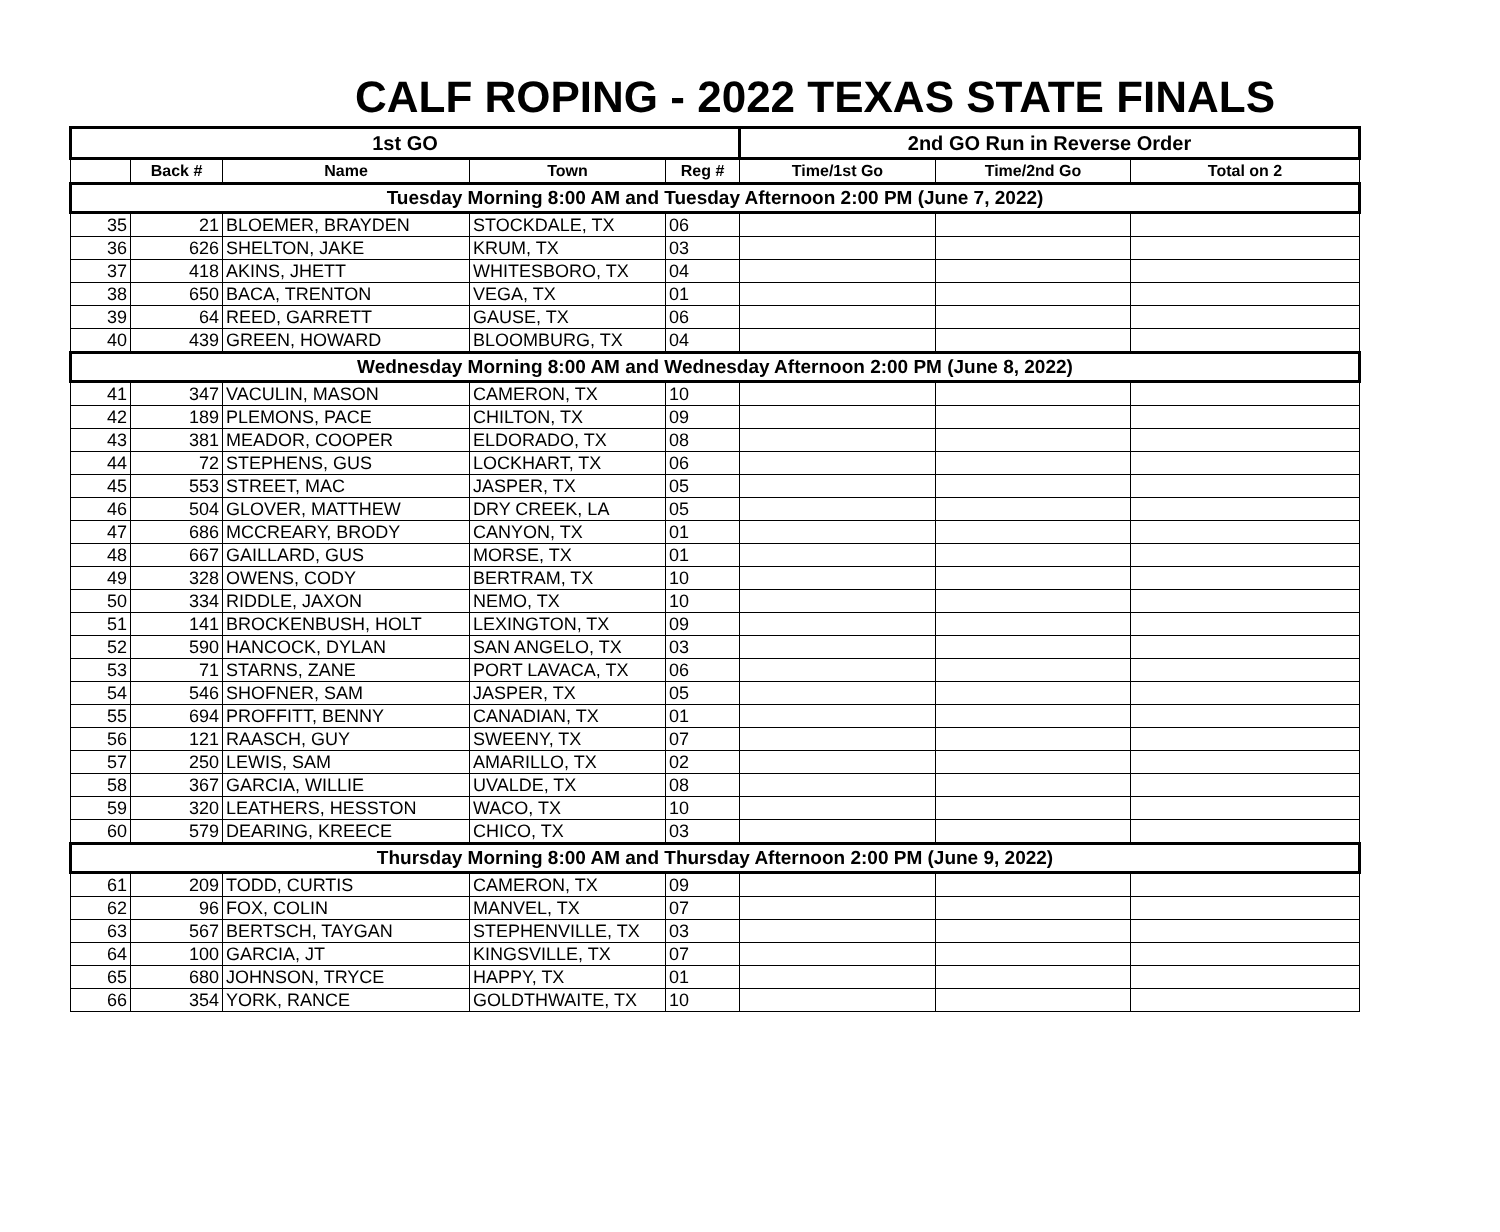CALF ROPING - 2022 TEXAS STATE FINALS
| 1st GO | | | | | 2nd GO Run in Reverse Order | | |
| --- | --- | --- | --- | --- | --- | --- | --- |
| | Back # | Name | Town | Reg # | Time/1st Go | Time/2nd Go | Total on 2 |
| Tuesday Morning 8:00 AM and Tuesday Afternoon 2:00 PM (June 7, 2022) | | | | | | | |
| 35 | 21 | BLOEMER, BRAYDEN | STOCKDALE, TX | 06 | | | |
| 36 | 626 | SHELTON, JAKE | KRUM, TX | 03 | | | |
| 37 | 418 | AKINS, JHETT | WHITESBORO, TX | 04 | | | |
| 38 | 650 | BACA, TRENTON | VEGA, TX | 01 | | | |
| 39 | 64 | REED, GARRETT | GAUSE, TX | 06 | | | |
| 40 | 439 | GREEN, HOWARD | BLOOMBURG, TX | 04 | | | |
| Wednesday Morning 8:00 AM and Wednesday Afternoon 2:00 PM (June 8, 2022) | | | | | | | |
| 41 | 347 | VACULIN, MASON | CAMERON, TX | 10 | | | |
| 42 | 189 | PLEMONS, PACE | CHILTON, TX | 09 | | | |
| 43 | 381 | MEADOR, COOPER | ELDORADO, TX | 08 | | | |
| 44 | 72 | STEPHENS, GUS | LOCKHART, TX | 06 | | | |
| 45 | 553 | STREET, MAC | JASPER, TX | 05 | | | |
| 46 | 504 | GLOVER, MATTHEW | DRY CREEK, LA | 05 | | | |
| 47 | 686 | MCCREARY, BRODY | CANYON, TX | 01 | | | |
| 48 | 667 | GAILLARD, GUS | MORSE, TX | 01 | | | |
| 49 | 328 | OWENS, CODY | BERTRAM, TX | 10 | | | |
| 50 | 334 | RIDDLE, JAXON | NEMO, TX | 10 | | | |
| 51 | 141 | BROCKENBUSH, HOLT | LEXINGTON, TX | 09 | | | |
| 52 | 590 | HANCOCK, DYLAN | SAN ANGELO, TX | 03 | | | |
| 53 | 71 | STARNS, ZANE | PORT LAVACA, TX | 06 | | | |
| 54 | 546 | SHOFNER, SAM | JASPER, TX | 05 | | | |
| 55 | 694 | PROFFITT, BENNY | CANADIAN, TX | 01 | | | |
| 56 | 121 | RAASCH, GUY | SWEENY, TX | 07 | | | |
| 57 | 250 | LEWIS, SAM | AMARILLO, TX | 02 | | | |
| 58 | 367 | GARCIA, WILLIE | UVALDE, TX | 08 | | | |
| 59 | 320 | LEATHERS, HESSTON | WACO, TX | 10 | | | |
| 60 | 579 | DEARING, KREECE | CHICO, TX | 03 | | | |
| Thursday Morning 8:00 AM and Thursday Afternoon 2:00 PM (June 9, 2022) | | | | | | | |
| 61 | 209 | TODD, CURTIS | CAMERON, TX | 09 | | | |
| 62 | 96 | FOX, COLIN | MANVEL, TX | 07 | | | |
| 63 | 567 | BERTSCH, TAYGAN | STEPHENVILLE, TX | 03 | | | |
| 64 | 100 | GARCIA, JT | KINGSVILLE, TX | 07 | | | |
| 65 | 680 | JOHNSON, TRYCE | HAPPY, TX | 01 | | | |
| 66 | 354 | YORK, RANCE | GOLDTHWAITE, TX | 10 | | | |